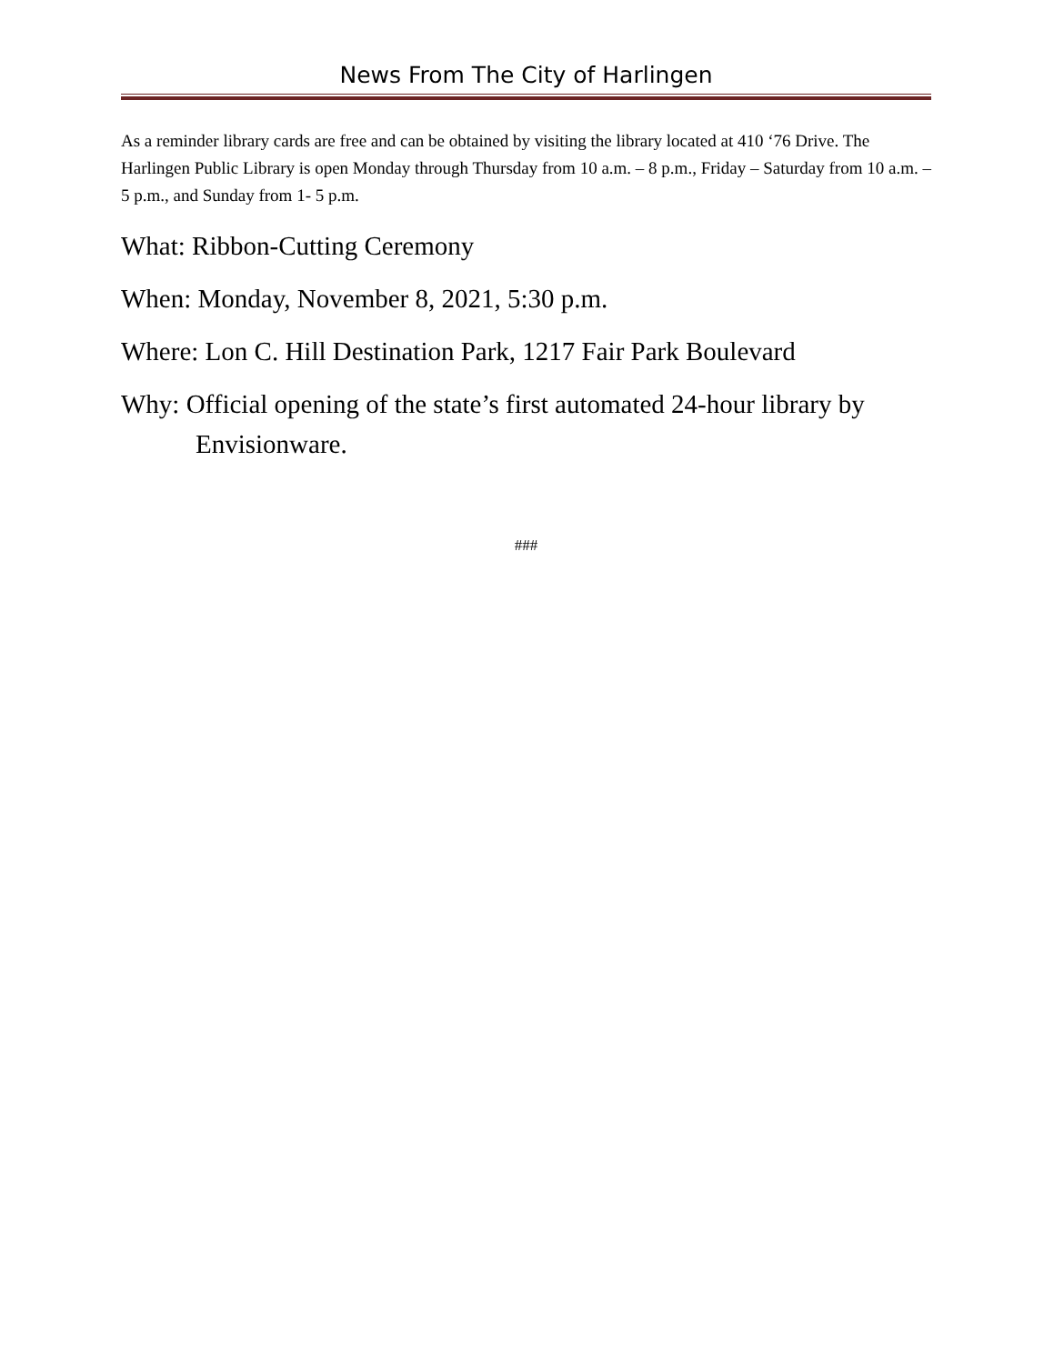News From The City of Harlingen
As a reminder library cards are free and can be obtained by visiting the library located at 410 ‘76 Drive. The Harlingen Public Library is open Monday through Thursday from 10 a.m. – 8 p.m., Friday – Saturday from 10 a.m. – 5 p.m., and Sunday from 1- 5 p.m.
What: Ribbon-Cutting Ceremony
When: Monday, November 8, 2021, 5:30 p.m.
Where: Lon C. Hill Destination Park, 1217 Fair Park Boulevard
Why: Official opening of the state’s first automated 24-hour library by Envisionware.
###